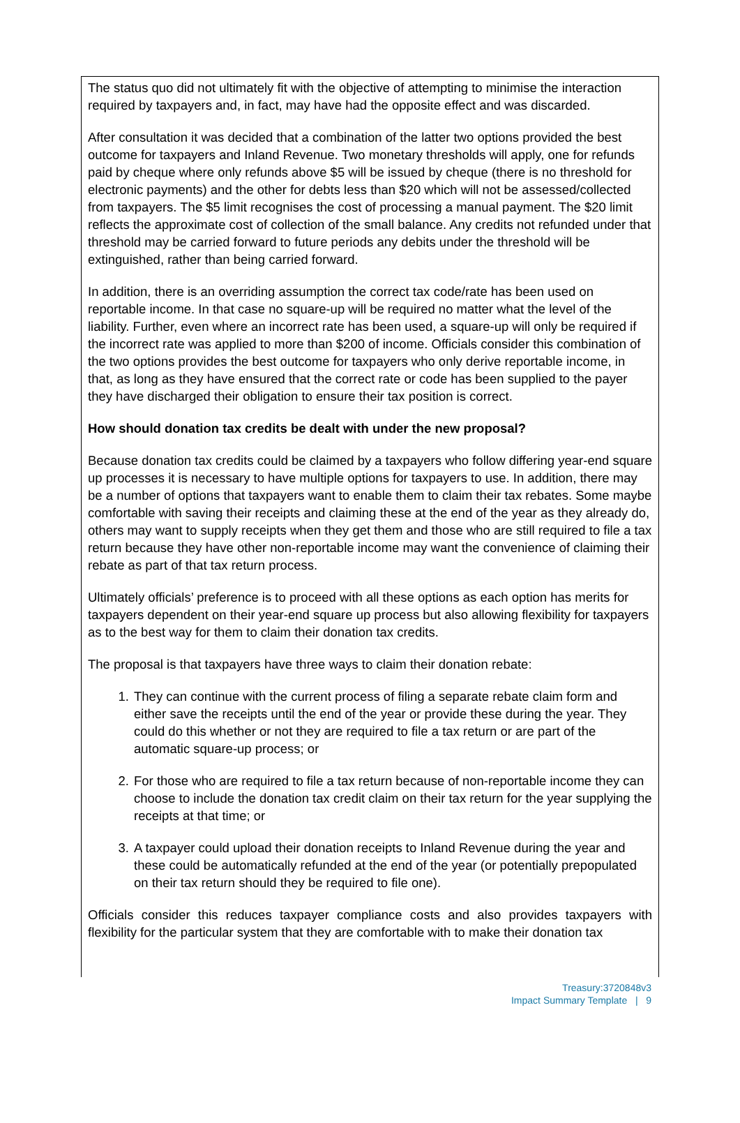The status quo did not ultimately fit with the objective of attempting to minimise the interaction required by taxpayers and, in fact, may have had the opposite effect and was discarded.
After consultation it was decided that a combination of the latter two options provided the best outcome for taxpayers and Inland Revenue. Two monetary thresholds will apply, one for refunds paid by cheque where only refunds above $5 will be issued by cheque (there is no threshold for electronic payments) and the other for debts less than $20 which will not be assessed/collected from taxpayers. The $5 limit recognises the cost of processing a manual payment. The $20 limit reflects the approximate cost of collection of the small balance. Any credits not refunded under that threshold may be carried forward to future periods any debits under the threshold will be extinguished, rather than being carried forward.
In addition, there is an overriding assumption the correct tax code/rate has been used on reportable income. In that case no square-up will be required no matter what the level of the liability. Further, even where an incorrect rate has been used, a square-up will only be required if the incorrect rate was applied to more than $200 of income. Officials consider this combination of the two options provides the best outcome for taxpayers who only derive reportable income, in that, as long as they have ensured that the correct rate or code has been supplied to the payer they have discharged their obligation to ensure their tax position is correct.
How should donation tax credits be dealt with under the new proposal?
Because donation tax credits could be claimed by a taxpayers who follow differing year-end square up processes it is necessary to have multiple options for taxpayers to use. In addition, there may be a number of options that taxpayers want to enable them to claim their tax rebates. Some maybe comfortable with saving their receipts and claiming these at the end of the year as they already do, others may want to supply receipts when they get them and those who are still required to file a tax return because they have other non-reportable income may want the convenience of claiming their rebate as part of that tax return process.
Ultimately officials’ preference is to proceed with all these options as each option has merits for taxpayers dependent on their year-end square up process but also allowing flexibility for taxpayers as to the best way for them to claim their donation tax credits.
The proposal is that taxpayers have three ways to claim their donation rebate:
1. They can continue with the current process of filing a separate rebate claim form and either save the receipts until the end of the year or provide these during the year. They could do this whether or not they are required to file a tax return or are part of the automatic square-up process; or
2. For those who are required to file a tax return because of non-reportable income they can choose to include the donation tax credit claim on their tax return for the year supplying the receipts at that time; or
3. A taxpayer could upload their donation receipts to Inland Revenue during the year and these could be automatically refunded at the end of the year (or potentially prepopulated on their tax return should they be required to file one).
Officials consider this reduces taxpayer compliance costs and also provides taxpayers with flexibility for the particular system that they are comfortable with to make their donation tax
Treasury:3720848v3
Impact Summary Template | 9